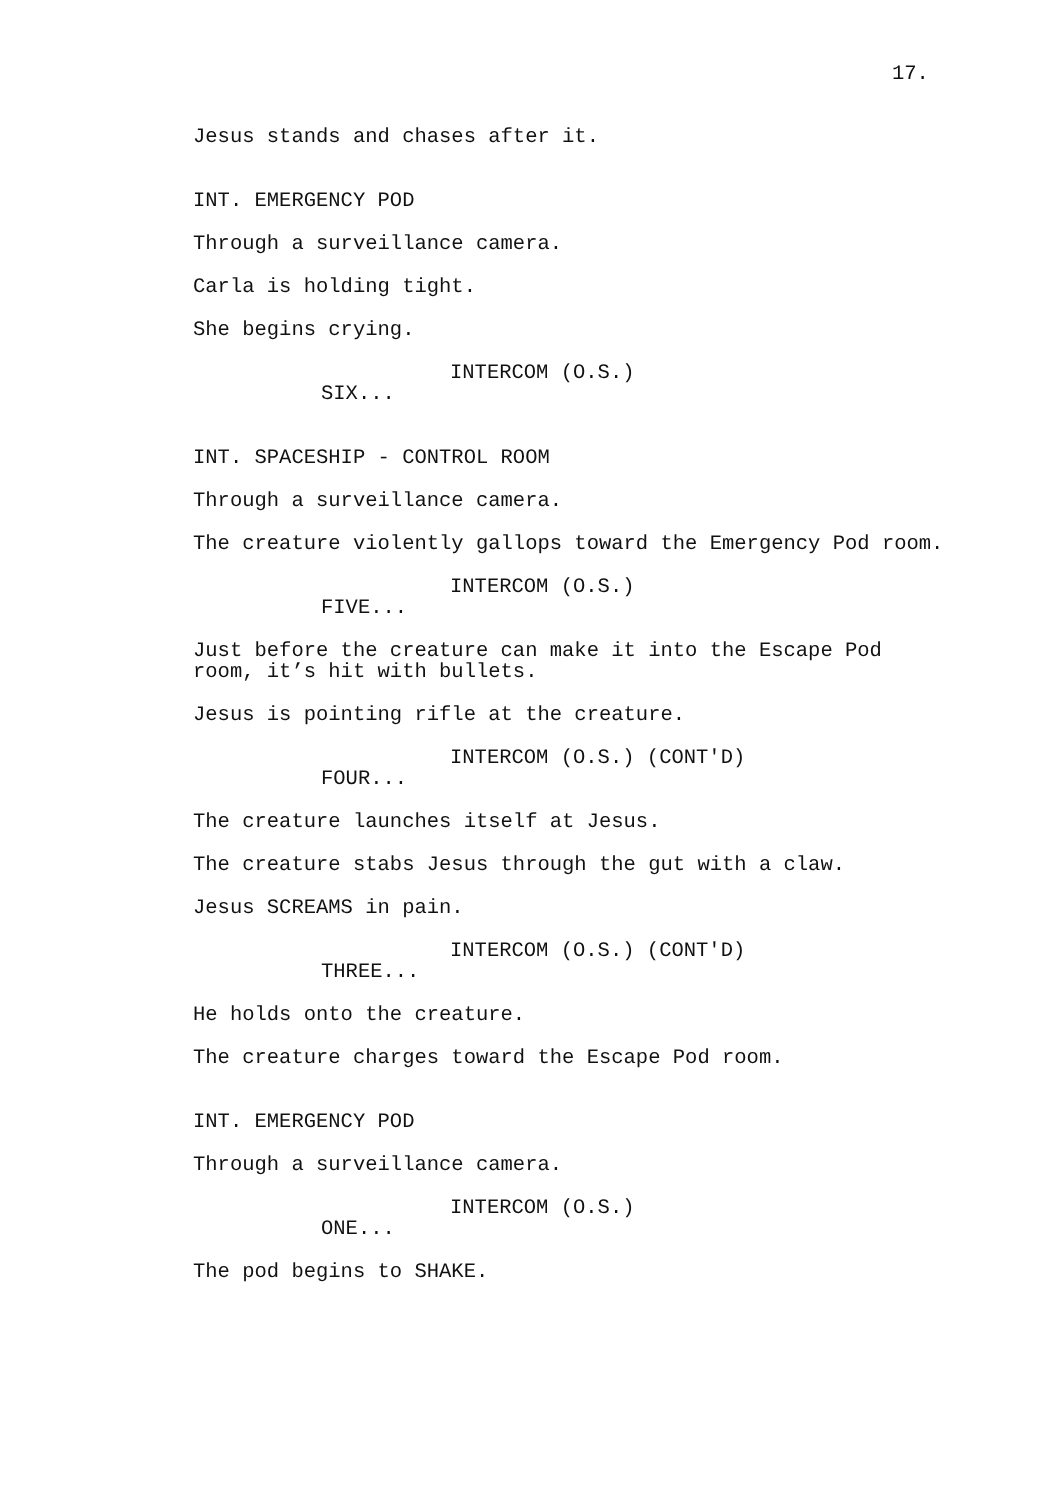17.
Jesus stands and chases after it.
INT. EMERGENCY POD
Through a surveillance camera.
Carla is holding tight.
She begins crying.
INTERCOM (O.S.)
SIX...
INT. SPACESHIP - CONTROL ROOM
Through a surveillance camera.
The creature violently gallops toward the Emergency Pod room.
INTERCOM (O.S.)
FIVE...
Just before the creature can make it into the Escape Pod room, it’s hit with bullets.
Jesus is pointing rifle at the creature.
INTERCOM (O.S.) (CONT'D)
FOUR...
The creature launches itself at Jesus.
The creature stabs Jesus through the gut with a claw.
Jesus SCREAMS in pain.
INTERCOM (O.S.) (CONT'D)
THREE...
He holds onto the creature.
The creature charges toward the Escape Pod room.
INT. EMERGENCY POD
Through a surveillance camera.
INTERCOM (O.S.)
ONE...
The pod begins to SHAKE.